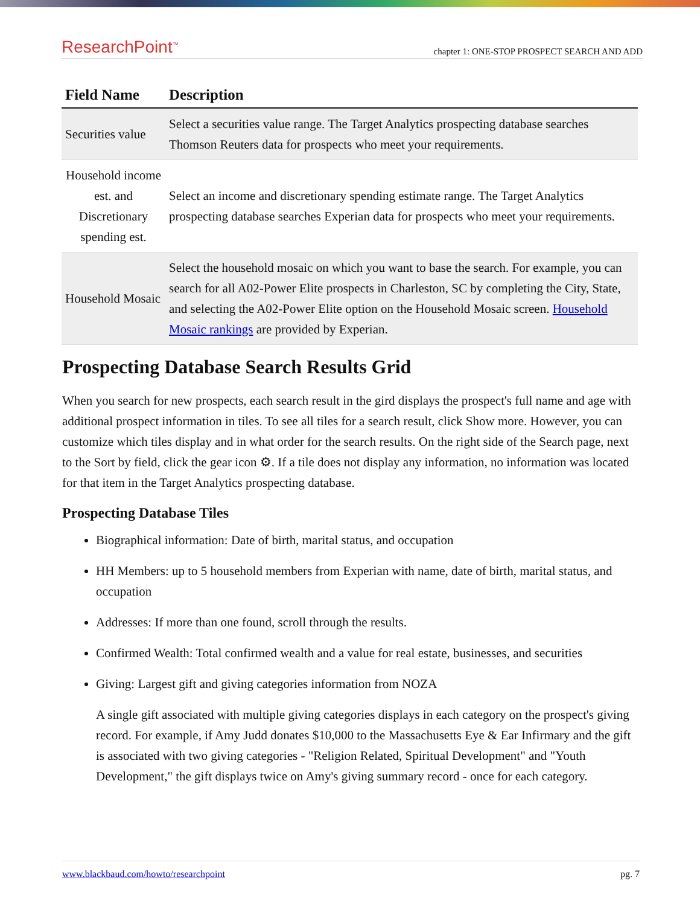ResearchPoint<sup>™</sup> chapter 1: ONE-STOP PROSPECT SEARCH AND ADD
| Field Name | Description |
| --- | --- |
| Securities value | Select a securities value range. The Target Analytics prospecting database searches Thomson Reuters data for prospects who meet your requirements. |
| Household income est. and Discretionary spending est. | Select an income and discretionary spending estimate range. The Target Analytics prospecting database searches Experian data for prospects who meet your requirements. |
| Household Mosaic | Select the household mosaic on which you want to base the search. For example, you can search for all A02-Power Elite prospects in Charleston, SC by completing the City, State, and selecting the A02-Power Elite option on the Household Mosaic screen. Household Mosaic rankings are provided by Experian. |
Prospecting Database Search Results Grid
When you search for new prospects, each search result in the gird displays the prospect's full name and age with additional prospect information in tiles. To see all tiles for a search result, click Show more. However, you can customize which tiles display and in what order for the search results. On the right side of the Search page, next to the Sort by field, click the gear icon ⚙. If a tile does not display any information, no information was located for that item in the Target Analytics prospecting database.
Prospecting Database Tiles
Biographical information: Date of birth, marital status, and occupation
HH Members: up to 5 household members from Experian with name, date of birth, marital status, and occupation
Addresses: If more than one found, scroll through the results.
Confirmed Wealth: Total confirmed wealth and a value for real estate, businesses, and securities
Giving: Largest gift and giving categories information from NOZA
A single gift associated with multiple giving categories displays in each category on the prospect's giving record. For example, if Amy Judd donates $10,000 to the Massachusetts Eye & Ear Infirmary and the gift is associated with two giving categories - "Religion Related, Spiritual Development" and "Youth Development," the gift displays twice on Amy's giving summary record - once for each category.
www.blackbaud.com/howto/researchpoint pg. 7